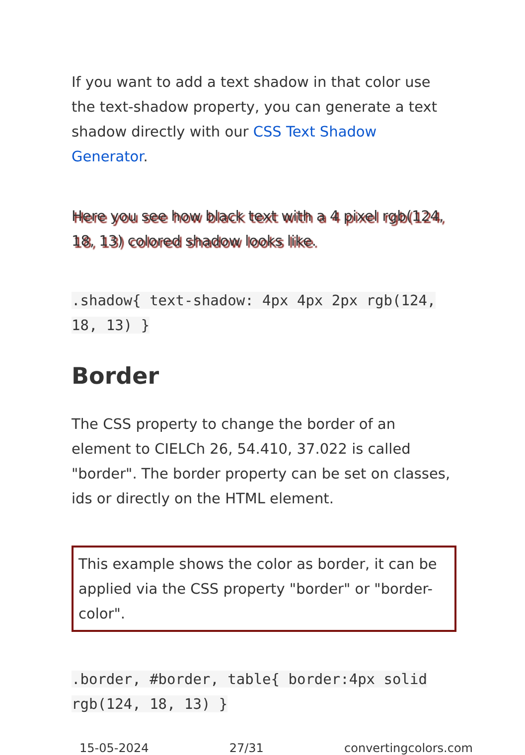If you want to add a text shadow in that color use the text-shadow property, you can generate a text shadow directly with our CSS Text Shadow Generator.
Here you see how black text with a 4 pixel rgb(124, 18, 13) colored shadow looks like.
.shadow{ text-shadow: 4px 4px 2px rgb(124, 18, 13) }
Border
The CSS property to change the border of an element to CIELCh 26, 54.410, 37.022 is called "border". The border property can be set on classes, ids or directly on the HTML element.
This example shows the color as border, it can be applied via the CSS property "border" or "border-color".
.border, #border, table{ border:4px solid rgb(124, 18, 13) }
15-05-2024 27/31 convertingcolors.com